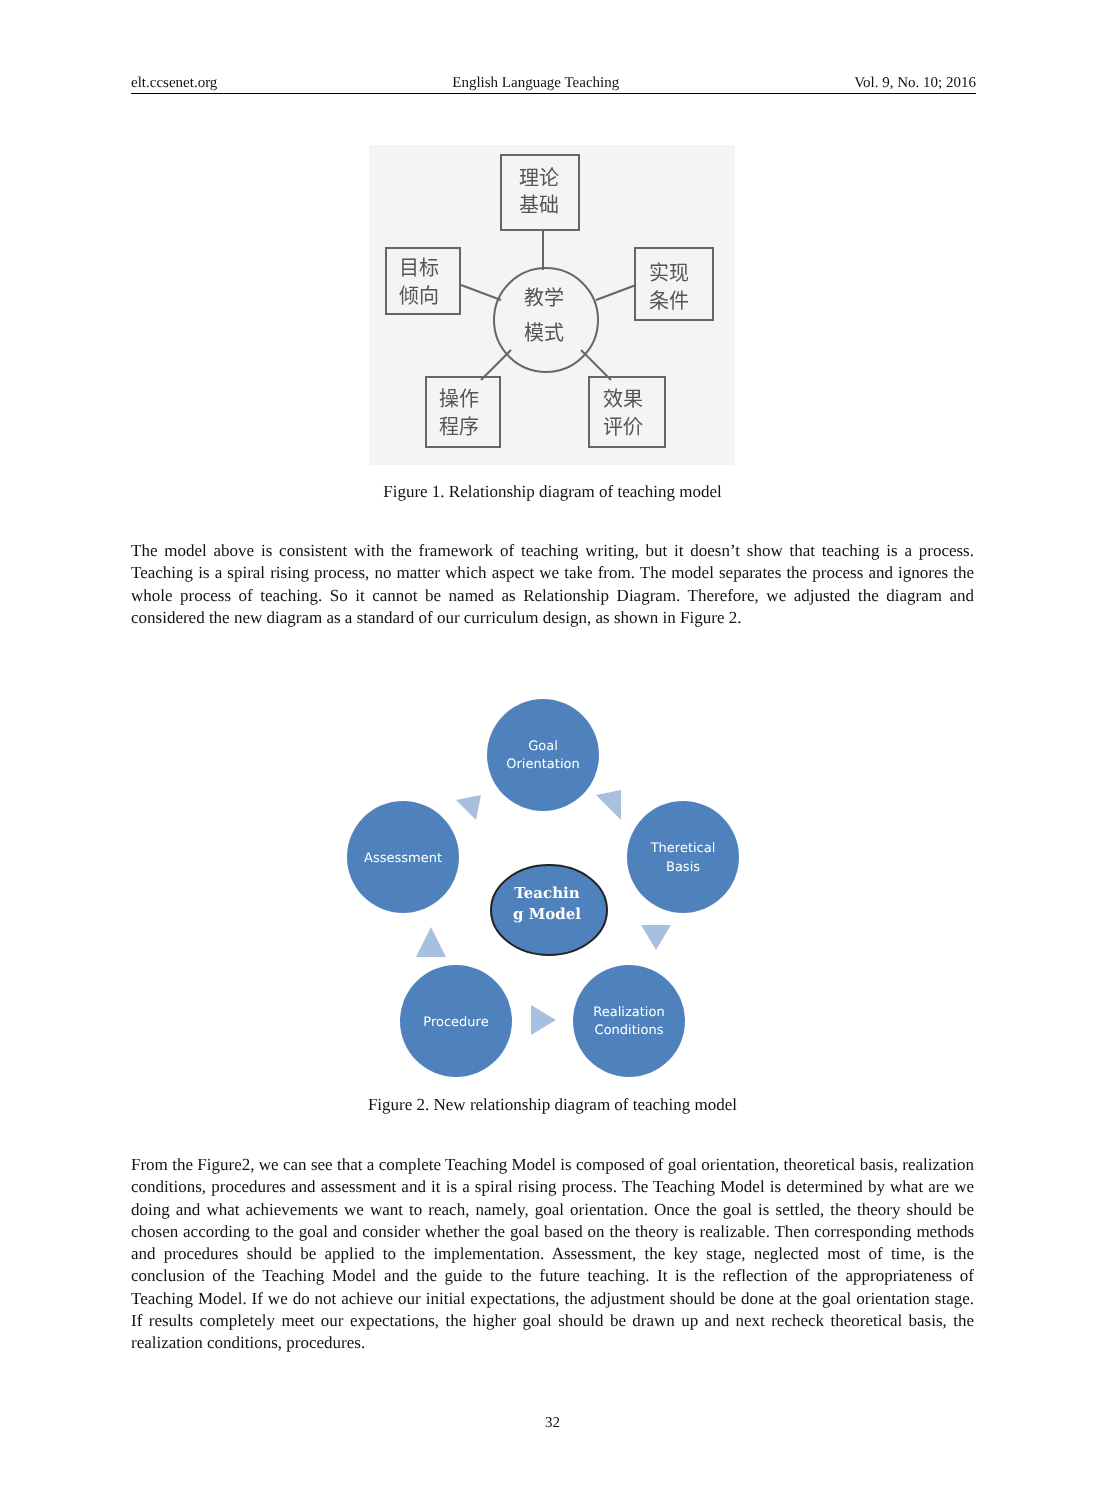elt.ccsenet.org English Language Teaching Vol. 9, No. 10; 2016
理论
基础
目标
倾向
实现
条件
教学
模式
操作
程序
效果
评价
Figure 1. Relationship diagram of teaching model
The model above is consistent with the framework of teaching writing, but it doesn’t show that teaching is a process. Teaching is a spiral rising process, no matter which aspect we take from. The model separates the process and ignores the whole process of teaching. So it cannot be named as Relationship Diagram. Therefore, we adjusted the diagram and considered the new diagram as a standard of our curriculum design, as shown in Figure 2.
Goal
Orientation
Assessment
Theretical
Basis
Procedure
Realization
Conditions
Teachin
g Model
Figure 2. New relationship diagram of teaching model
From the Figure2, we can see that a complete Teaching Model is composed of goal orientation, theoretical basis, realization conditions, procedures and assessment and it is a spiral rising process. The Teaching Model is determined by what are we doing and what achievements we want to reach, namely, goal orientation. Once the goal is settled, the theory should be chosen according to the goal and consider whether the goal based on the theory is realizable. Then corresponding methods and procedures should be applied to the implementation. Assessment, the key stage, neglected most of time, is the conclusion of the Teaching Model and the guide to the future teaching. It is the reflection of the appropriateness of Teaching Model. If we do not achieve our initial expectations, the adjustment should be done at the goal orientation stage. If results completely meet our expectations, the higher goal should be drawn up and next recheck theoretical basis, the realization conditions, procedures.
32